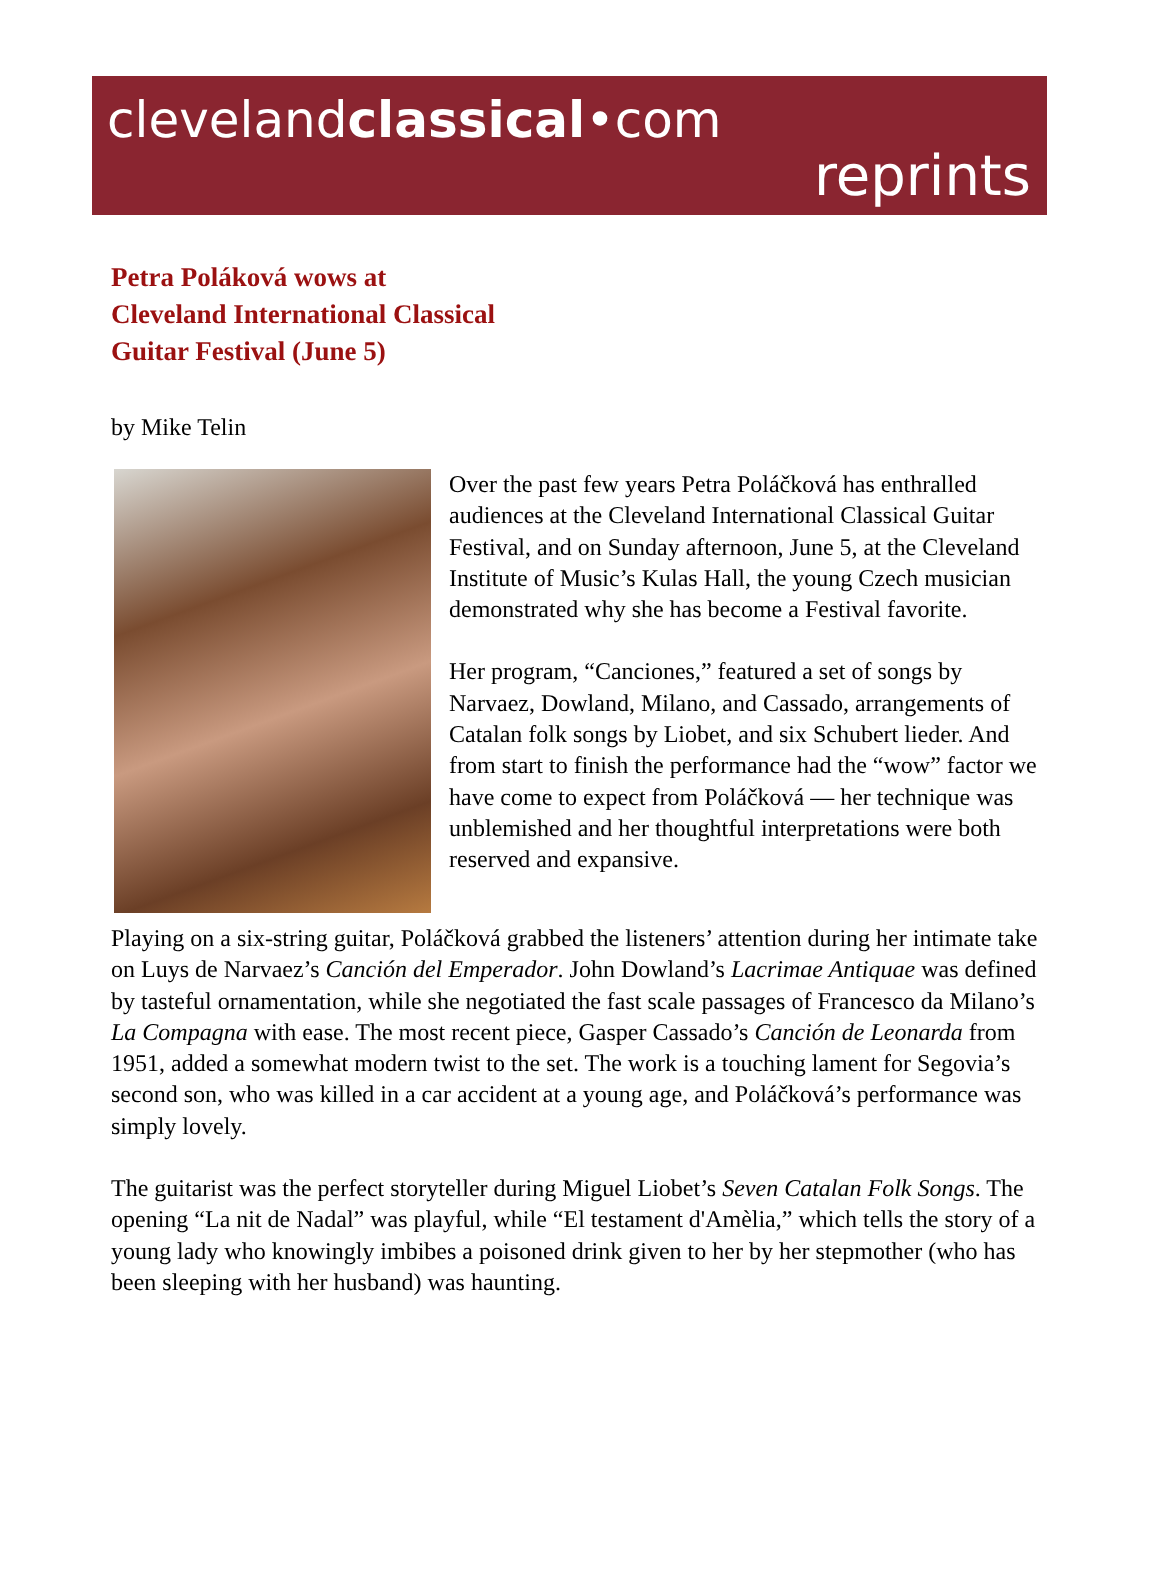clevelandclassical•com
reprints
Petra Poláková wows at
Cleveland International Classical
Guitar Festival (June 5)
by Mike Telin
Over the past few years Petra Poláčková has enthralled audiences at the Cleveland International Classical Guitar Festival, and on Sunday afternoon, June 5, at the Cleveland Institute of Music’s Kulas Hall, the young Czech musician demonstrated why she has become a Festival favorite.
Her program, “Canciones,” featured a set of songs by Narvaez, Dowland, Milano, and Cassado, arrangements of Catalan folk songs by Liobet, and six Schubert lieder. And from start to finish the performance had the “wow” factor we have come to expect from Poláčková — her technique was unblemished and her thoughtful interpretations were both reserved and expansive.
Playing on a six-string guitar, Poláčková grabbed the listeners’ attention during her intimate take on Luys de Narvaez’s Canción del Emperador. John Dowland’s Lacrimae Antiquae was defined by tasteful ornamentation, while she negotiated the fast scale passages of Francesco da Milano’s La Compagna with ease. The most recent piece, Gasper Cassado’s Canción de Leonarda from 1951, added a somewhat modern twist to the set. The work is a touching lament for Segovia’s second son, who was killed in a car accident at a young age, and Poláčková’s performance was simply lovely.
The guitarist was the perfect storyteller during Miguel Liobet’s Seven Catalan Folk Songs. The opening “La nit de Nadal” was playful, while “El testament d'Amèlia,” which tells the story of a young lady who knowingly imbibes a poisoned drink given to her by her stepmother (who has been sleeping with her husband) was haunting.